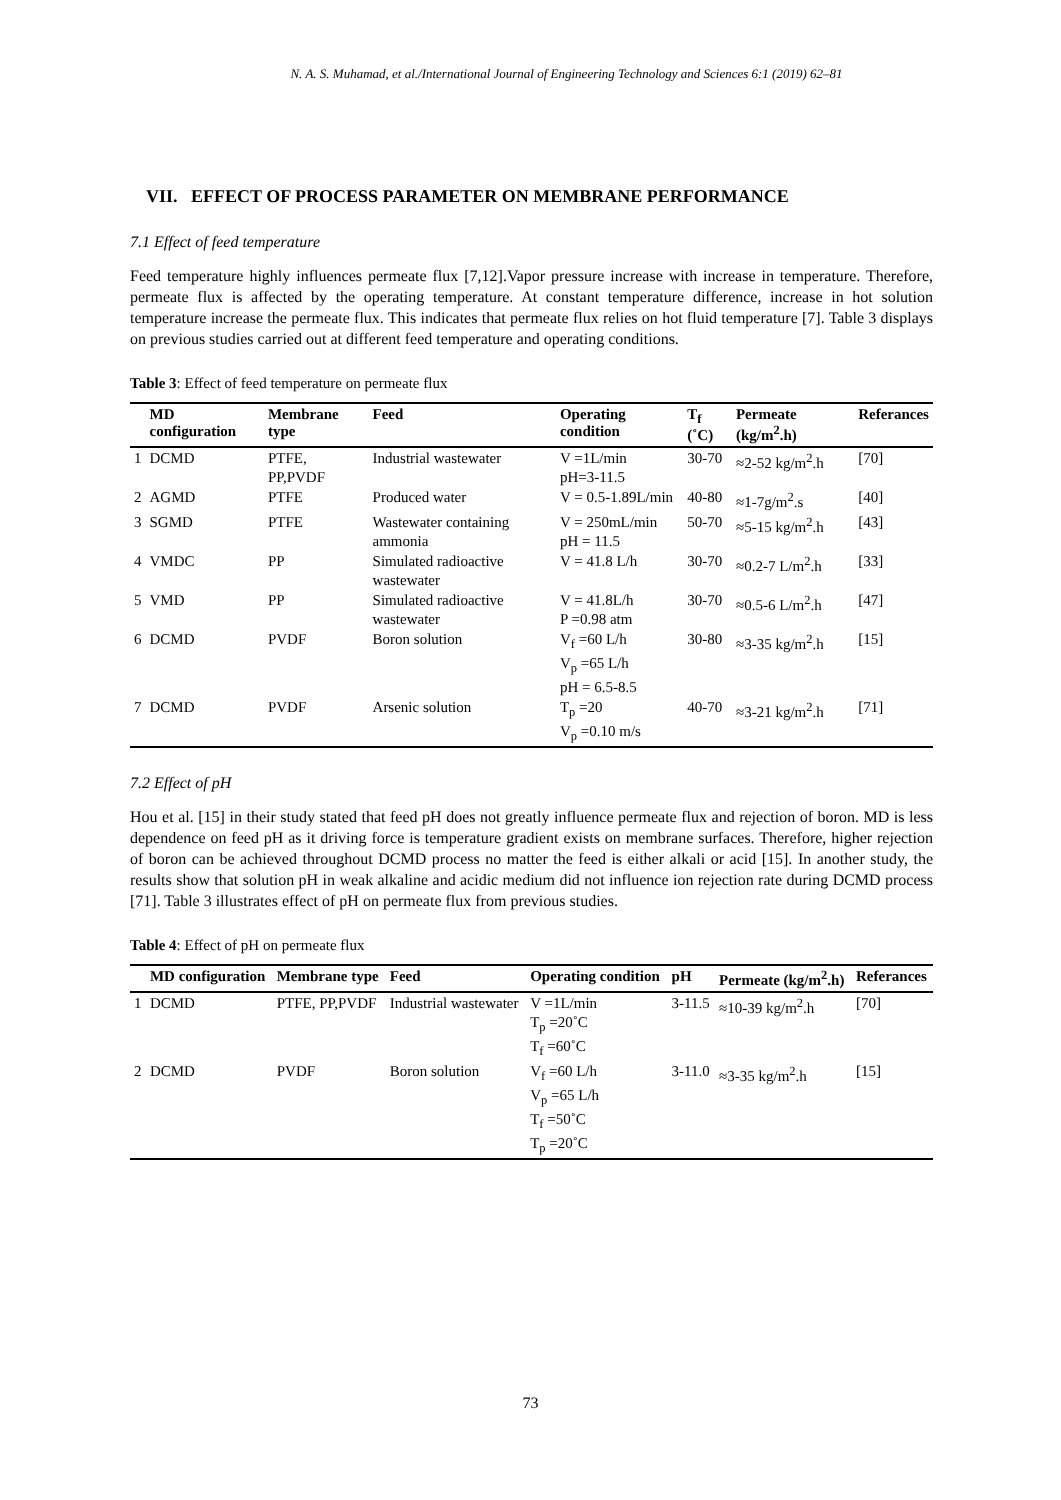N. A. S. Muhamad, et al./International Journal of Engineering Technology and Sciences 6:1 (2019) 62–81
VII. EFFECT OF PROCESS PARAMETER ON MEMBRANE PERFORMANCE
7.1 Effect of feed temperature
Feed temperature highly influences permeate flux [7,12].Vapor pressure increase with increase in temperature. Therefore, permeate flux is affected by the operating temperature. At constant temperature difference, increase in hot solution temperature increase the permeate flux. This indicates that permeate flux relies on hot fluid temperature [7]. Table 3 displays on previous studies carried out at different feed temperature and operating conditions.
Table 3: Effect of feed temperature on permeate flux
| | MD configuration | Membrane type | Feed | Operating condition | T<sub>f</sub> (˚C) | Permeate (kg/m<sup>2</sup>.h) | Referances |
| --- | --- | --- | --- | --- | --- | --- | --- |
| 1 | DCMD | PTFE, PP,PVDF | Industrial wastewater | V =1L/min pH=3-11.5 | 30-70 | ≈2-52 kg/m<sup>2</sup>.h | [70] |
| 2 | AGMD | PTFE | Produced water | V = 0.5-1.89L/min | 40-80 | ≈1-7g/m<sup>2</sup>.s | [40] |
| 3 | SGMD | PTFE | Wastewater containing ammonia | V = 250mL/min pH = 11.5 | 50-70 | ≈5-15 kg/m<sup>2</sup>.h | [43] |
| 4 | VMDC | PP | Simulated radioactive wastewater | V = 41.8 L/h | 30-70 | ≈0.2-7 L/m<sup>2</sup>.h | [33] |
| 5 | VMD | PP | Simulated radioactive wastewater | V = 41.8L/h P =0.98 atm | 30-70 | ≈0.5-6 L/m<sup>2</sup>.h | [47] |
| 6 | DCMD | PVDF | Boron solution | V<sub>f</sub> =60 L/h V<sub>p</sub> =65 L/h pH = 6.5-8.5 | 30-80 | ≈3-35 kg/m<sup>2</sup>.h | [15] |
| 7 | DCMD | PVDF | Arsenic solution | T<sub>p</sub> =20 V<sub>p</sub> =0.10 m/s | 40-70 | ≈3-21 kg/m<sup>2</sup>.h | [71] |
7.2 Effect of pH
Hou et al. [15] in their study stated that feed pH does not greatly influence permeate flux and rejection of boron. MD is less dependence on feed pH as it driving force is temperature gradient exists on membrane surfaces. Therefore, higher rejection of boron can be achieved throughout DCMD process no matter the feed is either alkali or acid [15]. In another study, the results show that solution pH in weak alkaline and acidic medium did not influence ion rejection rate during DCMD process [71]. Table 3 illustrates effect of pH on permeate flux from previous studies.
Table 4: Effect of pH on permeate flux
| | MD configuration | Membrane type | Feed | Operating condition | pH | Permeate (kg/m<sup>2</sup>.h) | Referances |
| --- | --- | --- | --- | --- | --- | --- | --- |
| 1 | DCMD | PTFE, PP,PVDF | Industrial wastewater | V =1L/min T<sub>p</sub> =20˚C T<sub>f</sub> =60˚C | 3-11.5 | ≈10-39 kg/m<sup>2</sup>.h | [70] |
| 2 | DCMD | PVDF | Boron solution | V<sub>f</sub> =60 L/h V<sub>p</sub> =65 L/h T<sub>f</sub> =50˚C T<sub>p</sub> =20˚C | 3-11.0 | ≈3-35 kg/m<sup>2</sup>.h | [15] |
73